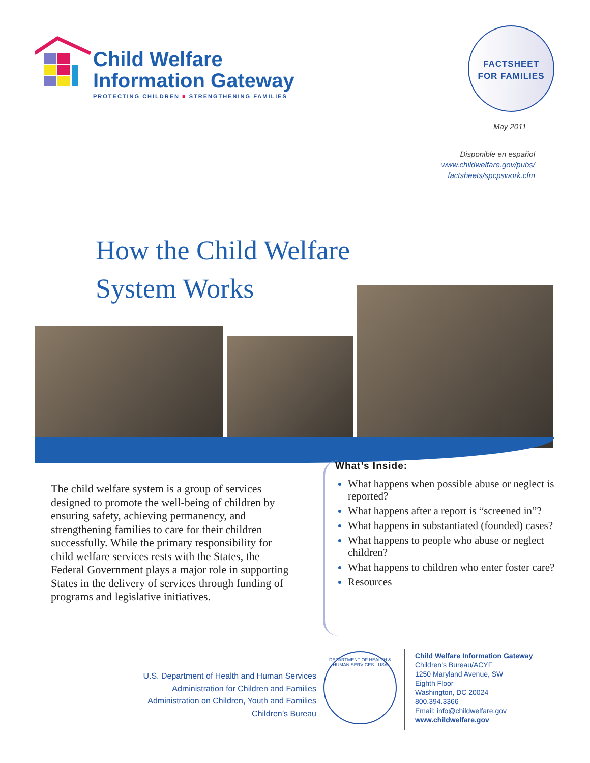Child Welfare
Information Gateway
PROTECTING CHILDREN ■ STRENGTHENING FAMILIES
FACTSHEET
FOR FAMILIES
May 2011
Disponible en español
www.childwelfare.gov/pubs/
factsheets/spcpswork.cfm
How the Child Welfare
System Works
The child welfare system is a group of services designed to promote the well-being of children by ensuring safety, achieving permanency, and strengthening families to care for their children successfully. While the primary responsibility for child welfare services rests with the States, the Federal Government plays a major role in supporting States in the delivery of services through funding of programs and legislative initiatives.
What’s Inside:
What happens when possible abuse or neglect is reported?
What happens after a report is “screened in”?
What happens in substantiated (founded) cases?
What happens to people who abuse or neglect children?
What happens to children who enter foster care?
Resources
U.S. Department of Health and Human Services
Administration for Children and Families
Administration on Children, Youth and Families
Children’s Bureau
DEPARTMENT OF HEALTH & HUMAN SERVICES · USA
Child Welfare Information Gateway
Children’s Bureau/ACYF
1250 Maryland Avenue, SW
Eighth Floor
Washington, DC 20024
800.394.3366
Email: info@childwelfare.gov
www.childwelfare.gov